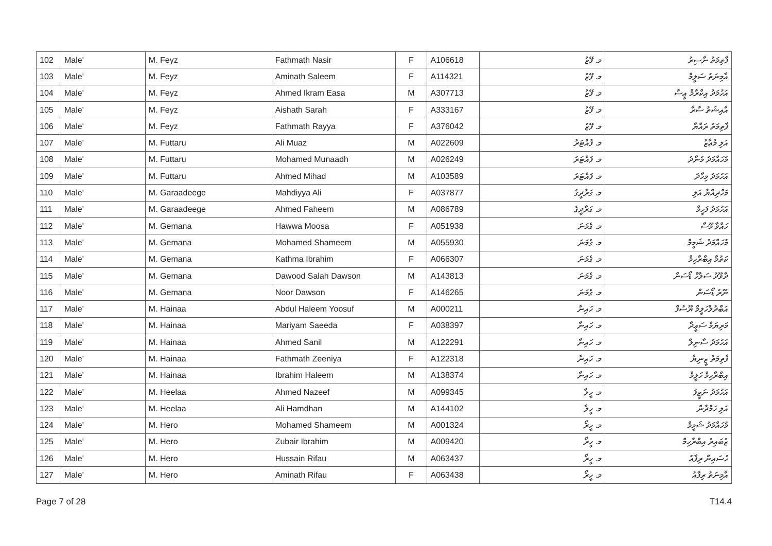| 102 | Male' | M. Feyz | Fathmath Nasir | F | A106618 | މ. ފޭޒު | ފާތިމަތު ނާސިރު |
| 103 | Male' | M. Feyz | Aminath Saleem | F | A114321 | މ. ފޭޒު | އާމިނަތު ސަލީމް |
| 104 | Male' | M. Feyz | Ahmed Ikram Easa | M | A307713 | މ. ފޭޒު | އަހުމަދު އިކްރާމް ޢީސާ |
| 105 | Male' | M. Feyz | Aishath Sarah | F | A333167 | މ. ފޭޒު | އާއިޝަތު ސާރާ |
| 106 | Male' | M. Feyz | Fathmath Rayya | F | A376042 | މ. ފޭޒު | ފާތިމަތު ރައްޔާ |
| 107 | Male' | M. Futtaru | Ali Muaz | M | A022609 | މ. ފުއްޓަރު | އަލި މުޢާޒު |
| 108 | Male' | M. Futtaru | Mohamed Munaadh | M | A026249 | މ. ފުއްޓަރު | މުހައްމަދު މުނާދު |
| 109 | Male' | M. Futtaru | Ahmed Mihad | M | A103589 | މ. ފުއްޓަރު | އަހުމަދު މިހާދު |
| 110 | Male' | M. Garaadeege | Mahdiyya Ali | F | A037877 | މ. ގަރާދީގެ | މަހްދިއްޔާ އަލި |
| 111 | Male' | M. Garaadeege | Ahmed Faheem | M | A086789 | މ. ގަރާދީގެ | އަހުމަދު ފަހީމް |
| 112 | Male' | M. Gemana | Hawwa Moosa | F | A051938 | މ. ގެމަނަ | ހައްވާ މޫސާ |
| 113 | Male' | M. Gemana | Mohamed Shameem | M | A055930 | މ. ގެމަނަ | މުހައްމަދު ޝަމީމް |
| 114 | Male' | M. Gemana | Kathma Ibrahim | F | A066307 | މ. ގެމަނަ | ކަތުމާ އިބްރާހިމް |
| 115 | Male' | M. Gemana | Dawood Salah Dawson | M | A143813 | މ. ގެމަނަ | ދާވޫދު ސަލާހް ޑޯސަން |
| 116 | Male' | M. Gemana | Noor Dawson | F | A146265 | މ. ގެމަނަ | ނޫރު ޑޯސަން |
| 117 | Male' | M. Hainaa | Abdul Haleem Yoosuf | M | A000211 | މ. ހައިނާ | އަބްދުލްހަލީމް ޔޫސުފް |
| 118 | Male' | M. Hainaa | Mariyam Saeeda | F | A038397 | މ. ހައިނާ | މަރިޔަމް ސަޢީދާ |
| 119 | Male' | M. Hainaa | Ahmed Sanil | M | A122291 | މ. ހައިނާ | އަހުމަދު ސާނިލް |
| 120 | Male' | M. Hainaa | Fathmath Zeeniya | F | A122318 | މ. ހައިނާ | ފާތިމަތު ޒީނިޔާ |
| 121 | Male' | M. Hainaa | Ibrahim Haleem | M | A138374 | މ. ހައިނާ | އިބްރާހިމް ހަލީމް |
| 122 | Male' | M. Heelaa | Ahmed Nazeef | M | A099345 | މ. ހީލާ | އަހުމަދު ނަޒީފު |
| 123 | Male' | M. Heelaa | Ali Hamdhan | M | A144102 | މ. ހީލާ | އަލި ހަމްދާން |
| 124 | Male' | M. Hero | Mohamed Shameem | M | A001324 | މ. ހީރޯ | މުހައްމަދު ޝަމީމް |
| 125 | Male' | M. Hero | Zubair Ibrahim | M | A009420 | މ. ހީރޯ | ޒުބައިރު އިބްރާހިމް |
| 126 | Male' | M. Hero | Hussain Rifau | M | A063437 | މ. ހީރޯ | ހުސައިން ރިފާއު |
| 127 | Male' | M. Hero | Aminath Rifau | F | A063438 | މ. ހީރޯ | އާމިނަތު ރިފާއު |
Page 7 of 28 T14.4